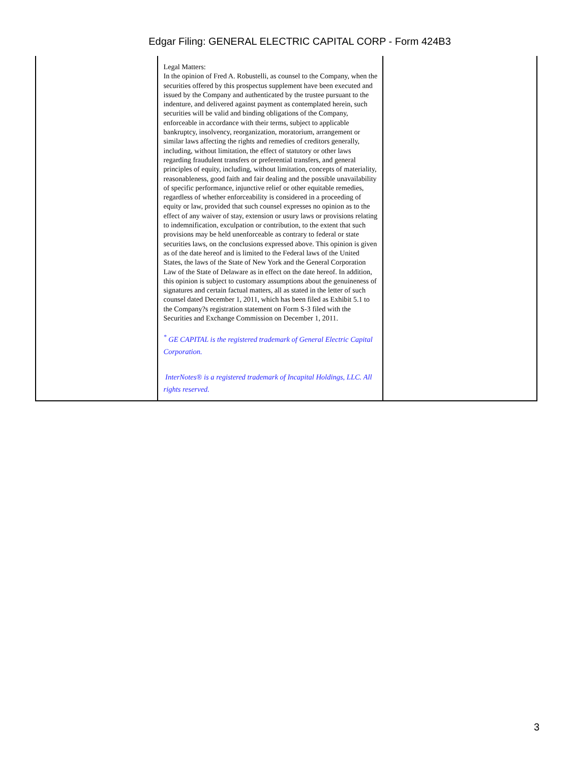Edgar Filing: GENERAL ELECTRIC CAPITAL CORP - Form 424B3
| | Legal Matters: In the opinion of Fred A. Robustelli, as counsel to the Company, when the securities offered by this prospectus supplement have been executed and issued by the Company and authenticated by the trustee pursuant to the indenture, and delivered against payment as contemplated herein, such securities will be valid and binding obligations of the Company, enforceable in accordance with their terms, subject to applicable bankruptcy, insolvency, reorganization, moratorium, arrangement or similar laws affecting the rights and remedies of creditors generally, including, without limitation, the effect of statutory or other laws regarding fraudulent transfers or preferential transfers, and general principles of equity, including, without limitation, concepts of materiality, reasonableness, good faith and fair dealing and the possible unavailability of specific performance, injunctive relief or other equitable remedies, regardless of whether enforceability is considered in a proceeding of equity or law, provided that such counsel expresses no opinion as to the effect of any waiver of stay, extension or usury laws or provisions relating to indemnification, exculpation or contribution, to the extent that such provisions may be held unenforceable as contrary to federal or state securities laws, on the conclusions expressed above. This opinion is given as of the date hereof and is limited to the Federal laws of the United States, the laws of the State of New York and the General Corporation Law of the State of Delaware as in effect on the date hereof. In addition, this opinion is subject to customary assumptions about the genuineness of signatures and certain factual matters, all as stated in the letter of such counsel dated December 1, 2011, which has been filed as Exhibit 5.1 to the Company?s registration statement on Form S-3 filed with the Securities and Exchange Commission on December 1, 2011. <sup>*</sup> GE CAPITAL is the registered trademark of General Electric Capital Corporation. InterNotes® is a registered trademark of Incapital Holdings, LLC. All rights reserved. | |
3